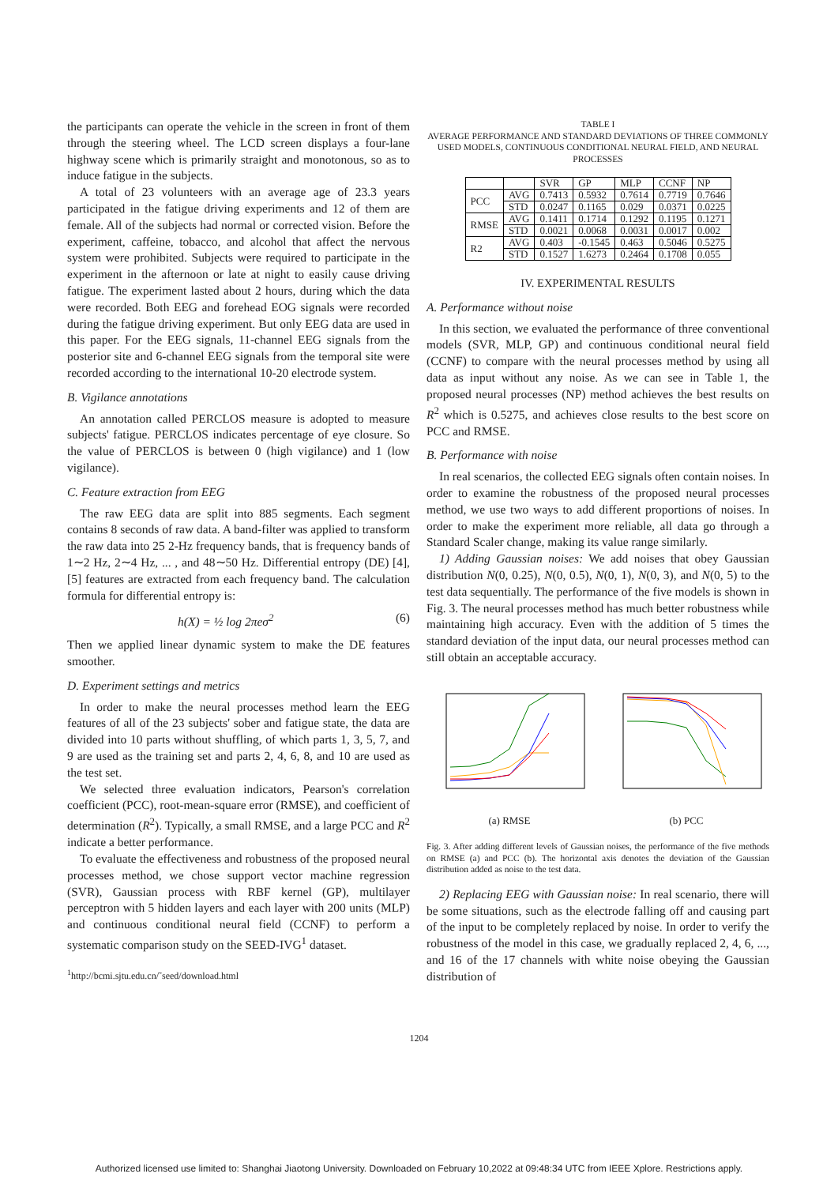the participants can operate the vehicle in the screen in front of them through the steering wheel. The LCD screen displays a four-lane highway scene which is primarily straight and monotonous, so as to induce fatigue in the subjects.
A total of 23 volunteers with an average age of 23.3 years participated in the fatigue driving experiments and 12 of them are female. All of the subjects had normal or corrected vision. Before the experiment, caffeine, tobacco, and alcohol that affect the nervous system were prohibited. Subjects were required to participate in the experiment in the afternoon or late at night to easily cause driving fatigue. The experiment lasted about 2 hours, during which the data were recorded. Both EEG and forehead EOG signals were recorded during the fatigue driving experiment. But only EEG data are used in this paper. For the EEG signals, 11-channel EEG signals from the posterior site and 6-channel EEG signals from the temporal site were recorded according to the international 10-20 electrode system.
B. Vigilance annotations
An annotation called PERCLOS measure is adopted to measure subjects' fatigue. PERCLOS indicates percentage of eye closure. So the value of PERCLOS is between 0 (high vigilance) and 1 (low vigilance).
C. Feature extraction from EEG
The raw EEG data are split into 885 segments. Each segment contains 8 seconds of raw data. A band-filter was applied to transform the raw data into 25 2-Hz frequency bands, that is frequency bands of 1∼2 Hz, 2∼4 Hz, ... , and 48∼50 Hz. Differential entropy (DE) [4], [5] features are extracted from each frequency band. The calculation formula for differential entropy is:
h(X) = ½ log 2πeσ<sup>2</sup> (6)
Then we applied linear dynamic system to make the DE features smoother.
D. Experiment settings and metrics
In order to make the neural processes method learn the EEG features of all of the 23 subjects' sober and fatigue state, the data are divided into 10 parts without shuffling, of which parts 1, 3, 5, 7, and 9 are used as the training set and parts 2, 4, 6, 8, and 10 are used as the test set.
We selected three evaluation indicators, Pearson's correlation coefficient (PCC), root-mean-square error (RMSE), and coefficient of determination (R<sup>2</sup>). Typically, a small RMSE, and a large PCC and R<sup>2</sup> indicate a better performance.
To evaluate the effectiveness and robustness of the proposed neural processes method, we chose support vector machine regression (SVR), Gaussian process with RBF kernel (GP), multilayer perceptron with 5 hidden layers and each layer with 200 units (MLP) and continuous conditional neural field (CCNF) to perform a systematic comparison study on the SEED-IVG<sup>1</sup> dataset.
<sup>1</sup> http://bcmi.sjtu.edu.cn/˜seed/download.html
TABLE I
AVERAGE PERFORMANCE AND STANDARD DEVIATIONS OF THREE COMMONLY USED MODELS, CONTINUOUS CONDITIONAL NEURAL FIELD, AND NEURAL PROCESSES
| | | SVR | GP | MLP | CCNF | NP |
| --- | --- | --- | --- | --- | --- | --- |
| PCC | AVG | 0.7413 | 0.5932 | 0.7614 | 0.7719 | 0.7646 |
| | STD | 0.0247 | 0.1165 | 0.029 | 0.0371 | 0.0225 |
| RMSE | AVG | 0.1411 | 0.1714 | 0.1292 | 0.1195 | 0.1271 |
| | STD | 0.0021 | 0.0068 | 0.0031 | 0.0017 | 0.002 |
| R2 | AVG | 0.403 | -0.1545 | 0.463 | 0.5046 | 0.5275 |
| | STD | 0.1527 | 1.6273 | 0.2464 | 0.1708 | 0.055 |
IV. EXPERIMENTAL RESULTS
A. Performance without noise
In this section, we evaluated the performance of three conventional models (SVR, MLP, GP) and continuous conditional neural field (CCNF) to compare with the neural processes method by using all data as input without any noise. As we can see in Table 1, the proposed neural processes (NP) method achieves the best results on R<sup>2</sup> which is 0.5275, and achieves close results to the best score on PCC and RMSE.
B. Performance with noise
In real scenarios, the collected EEG signals often contain noises. In order to examine the robustness of the proposed neural processes method, we use two ways to add different proportions of noises. In order to make the experiment more reliable, all data go through a Standard Scaler change, making its value range similarly.
1) Adding Gaussian noises: We add noises that obey Gaussian distribution N(0, 0.25), N(0, 0.5), N(0, 1), N(0, 3), and N(0, 5) to the test data sequentially. The performance of the five models is shown in Fig. 3. The neural processes method has much better robustness while maintaining high accuracy. Even with the addition of 5 times the standard deviation of the input data, our neural processes method can still obtain an acceptable accuracy.
(a) RMSE (b) PCC
Fig. 3. After adding different levels of Gaussian noises, the performance of the five methods on RMSE (a) and PCC (b). The horizontal axis denotes the deviation of the Gaussian distribution added as noise to the test data.
2) Replacing EEG with Gaussian noise: In real scenario, there will be some situations, such as the electrode falling off and causing part of the input to be completely replaced by noise. In order to verify the robustness of the model in this case, we gradually replaced 2, 4, 6, ..., and 16 of the 17 channels with white noise obeying the Gaussian distribution of
1204
Authorized licensed use limited to: Shanghai Jiaotong University. Downloaded on February 10,2022 at 09:48:34 UTC from IEEE Xplore. Restrictions apply.